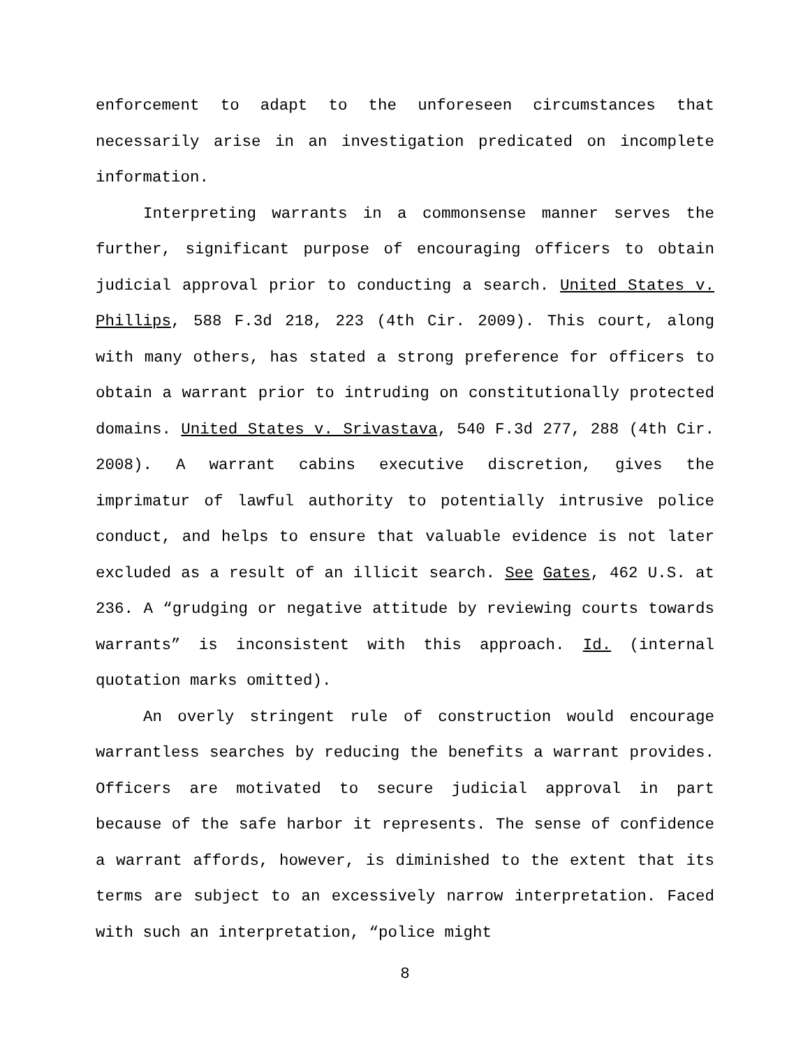enforcement to adapt to the unforeseen circumstances that necessarily arise in an investigation predicated on incomplete information.
Interpreting warrants in a commonsense manner serves the further, significant purpose of encouraging officers to obtain judicial approval prior to conducting a search. United States v. Phillips, 588 F.3d 218, 223 (4th Cir. 2009). This court, along with many others, has stated a strong preference for officers to obtain a warrant prior to intruding on constitutionally protected domains. United States v. Srivastava, 540 F.3d 277, 288 (4th Cir. 2008). A warrant cabins executive discretion, gives the imprimatur of lawful authority to potentially intrusive police conduct, and helps to ensure that valuable evidence is not later excluded as a result of an illicit search. See Gates, 462 U.S. at 236. A “grudging or negative attitude by reviewing courts towards warrants” is inconsistent with this approach. Id. (internal quotation marks omitted).
An overly stringent rule of construction would encourage warrantless searches by reducing the benefits a warrant provides. Officers are motivated to secure judicial approval in part because of the safe harbor it represents. The sense of confidence a warrant affords, however, is diminished to the extent that its terms are subject to an excessively narrow interpretation. Faced with such an interpretation, “police might
8